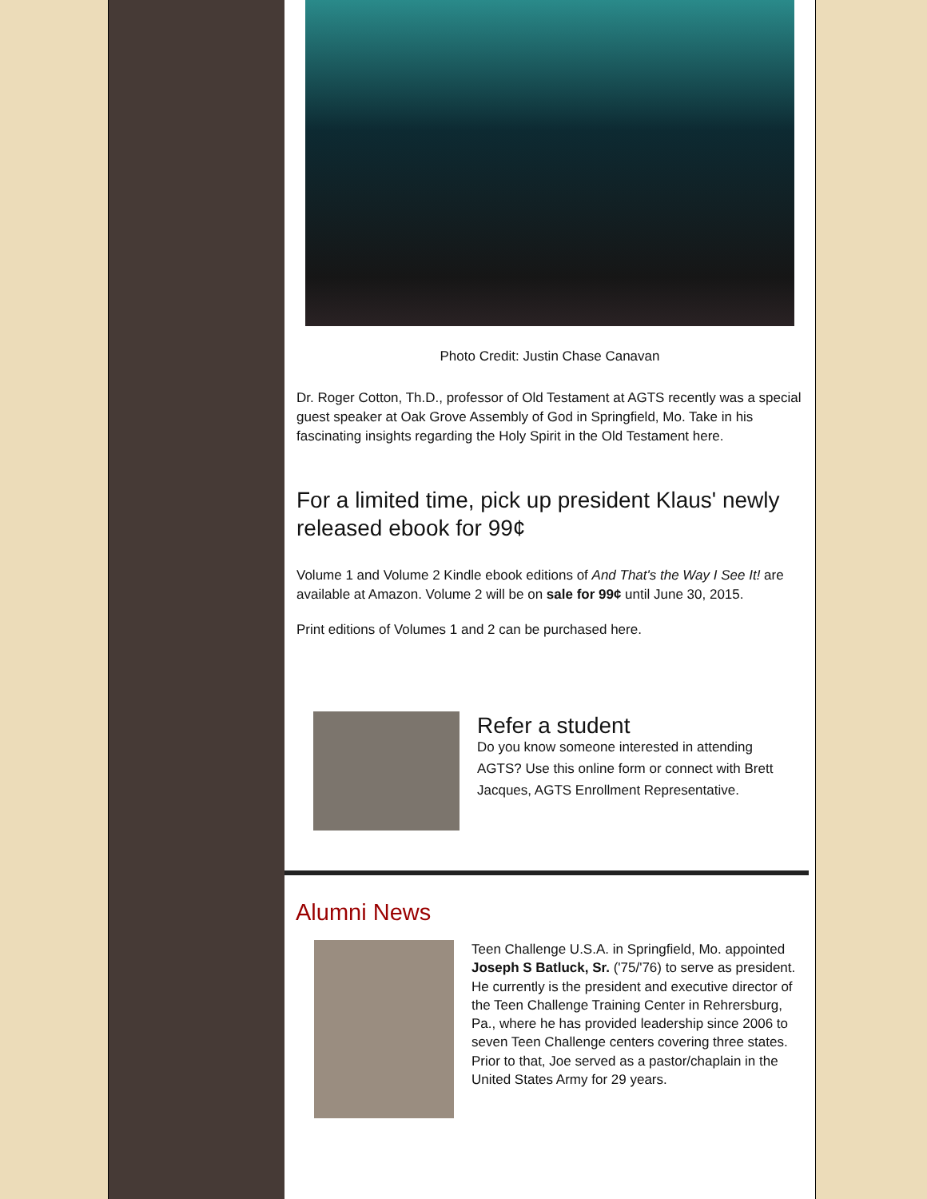Photo Credit: Justin Chase Canavan
Dr. Roger Cotton, Th.D., professor of Old Testament at AGTS recently was a special guest speaker at Oak Grove Assembly of God in Springfield, Mo. Take in his fascinating insights regarding the Holy Spirit in the Old Testament here.
For a limited time, pick up president Klaus' newly released ebook for 99¢
Volume 1 and Volume 2 Kindle ebook editions of And That's the Way I See It! are available at Amazon. Volume 2 will be on sale for 99¢ until June 30, 2015.
Print editions of Volumes 1 and 2 can be purchased here.
Refer a student
Do you know someone interested in attending AGTS? Use this online form or connect with Brett Jacques, AGTS Enrollment Representative.
Alumni News
Teen Challenge U.S.A. in Springfield, Mo. appointed Joseph S Batluck, Sr. ('75/'76) to serve as president. He currently is the president and executive director of the Teen Challenge Training Center in Rehrersburg, Pa., where he has provided leadership since 2006 to seven Teen Challenge centers covering three states. Prior to that, Joe served as a pastor/chaplain in the United States Army for 29 years.